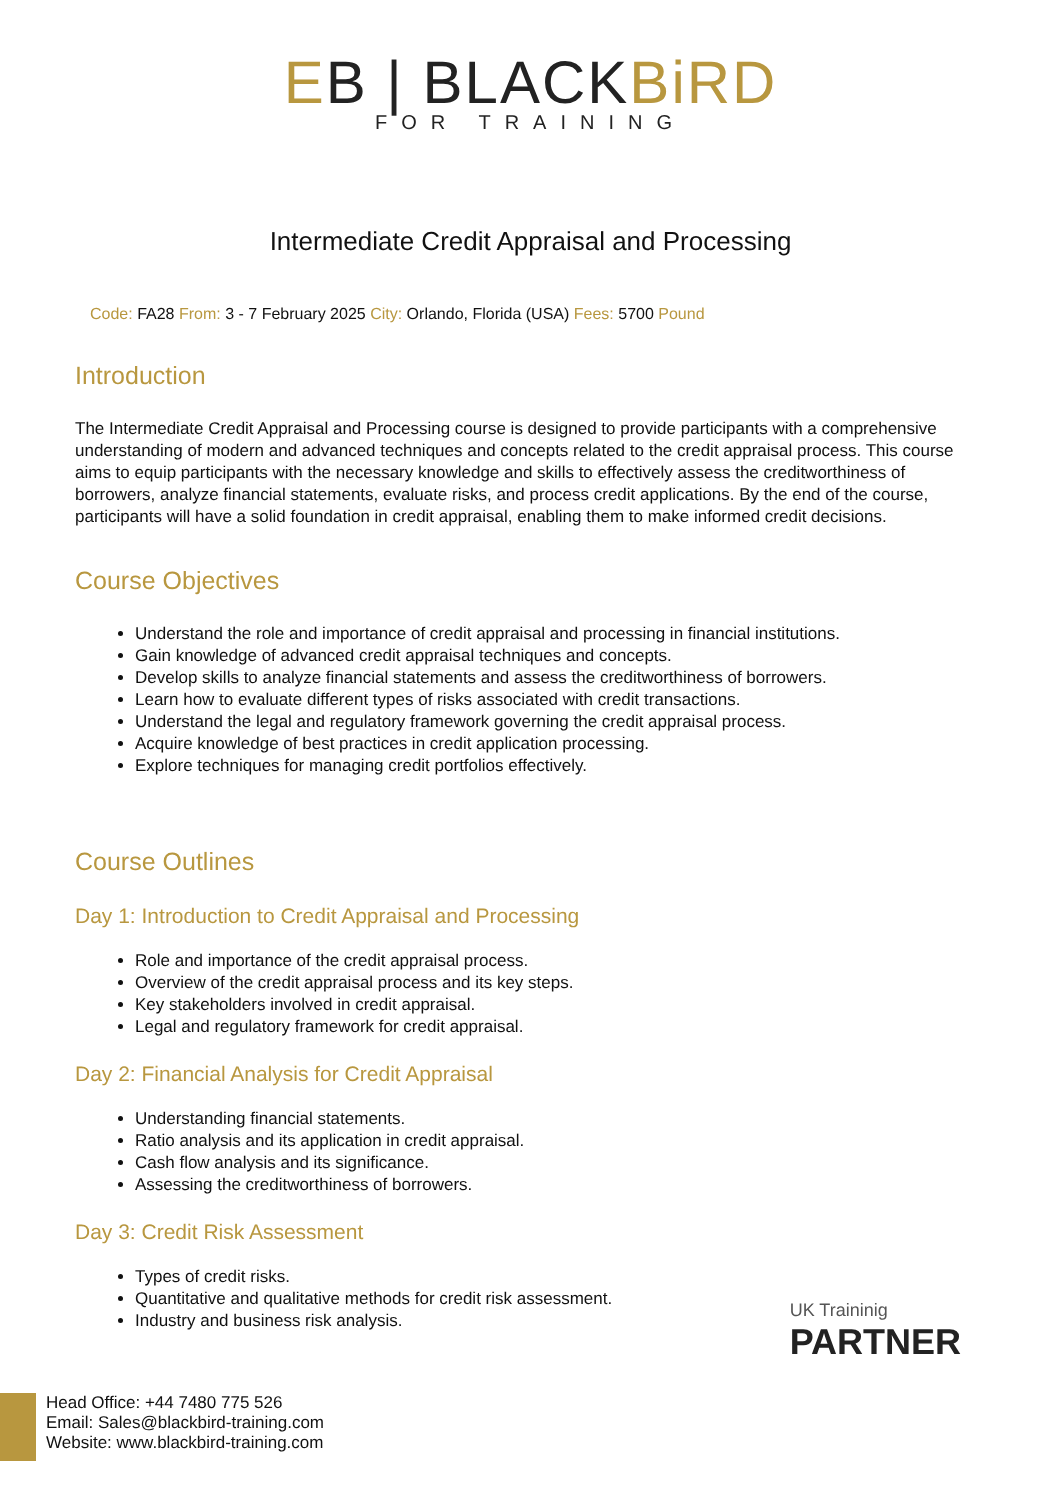EB | BLACKBiRD FOR TRAINING
Intermediate Credit Appraisal and Processing
Code: FA28 From: 3 - 7 February 2025 City: Orlando, Florida (USA) Fees: 5700 Pound
Introduction
The Intermediate Credit Appraisal and Processing course is designed to provide participants with a comprehensive understanding of modern and advanced techniques and concepts related to the credit appraisal process. This course aims to equip participants with the necessary knowledge and skills to effectively assess the creditworthiness of borrowers, analyze financial statements, evaluate risks, and process credit applications. By the end of the course, participants will have a solid foundation in credit appraisal, enabling them to make informed credit decisions.
Course Objectives
Understand the role and importance of credit appraisal and processing in financial institutions.
Gain knowledge of advanced credit appraisal techniques and concepts.
Develop skills to analyze financial statements and assess the creditworthiness of borrowers.
Learn how to evaluate different types of risks associated with credit transactions.
Understand the legal and regulatory framework governing the credit appraisal process.
Acquire knowledge of best practices in credit application processing.
Explore techniques for managing credit portfolios effectively.
Course Outlines
Day 1: Introduction to Credit Appraisal and Processing
Role and importance of the credit appraisal process.
Overview of the credit appraisal process and its key steps.
Key stakeholders involved in credit appraisal.
Legal and regulatory framework for credit appraisal.
Day 2: Financial Analysis for Credit Appraisal
Understanding financial statements.
Ratio analysis and its application in credit appraisal.
Cash flow analysis and its significance.
Assessing the creditworthiness of borrowers.
Day 3: Credit Risk Assessment
Types of credit risks.
Quantitative and qualitative methods for credit risk assessment.
Industry and business risk analysis.
UK Traininig
PARTNER
Head Office: +44 7480 775 526
Email: Sales@blackbird-training.com
Website: www.blackbird-training.com